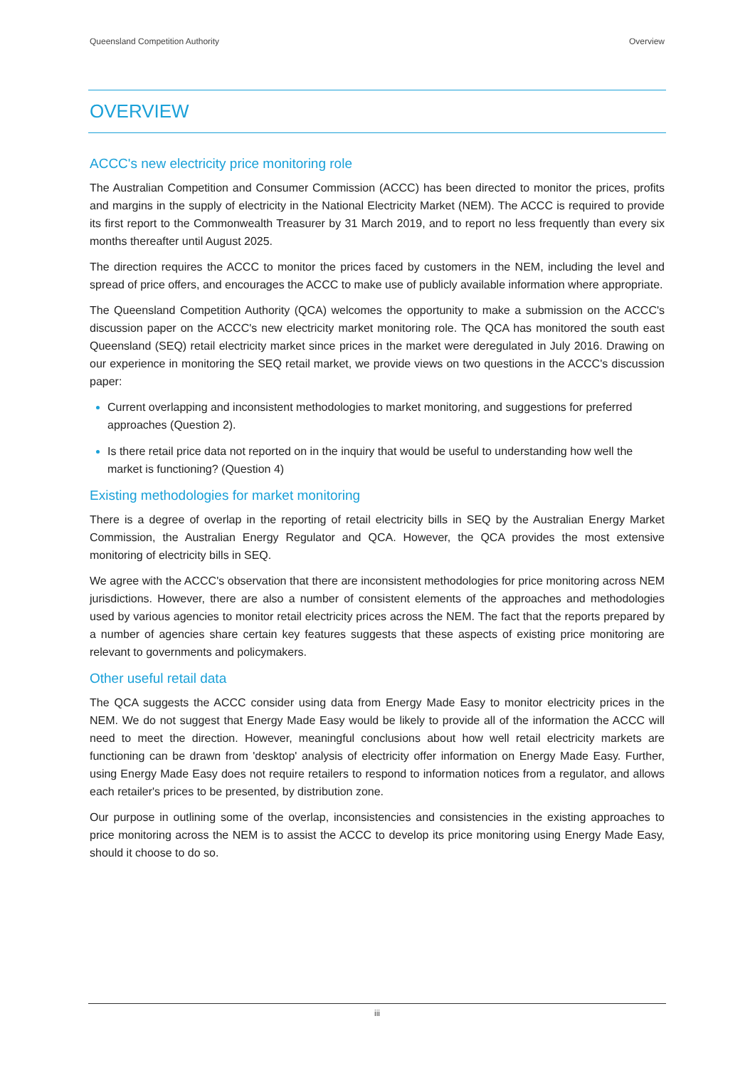Queensland Competition Authority Overview
OVERVIEW
ACCC's new electricity price monitoring role
The Australian Competition and Consumer Commission (ACCC) has been directed to monitor the prices, profits and margins in the supply of electricity in the National Electricity Market (NEM). The ACCC is required to provide its first report to the Commonwealth Treasurer by 31 March 2019, and to report no less frequently than every six months thereafter until August 2025.
The direction requires the ACCC to monitor the prices faced by customers in the NEM, including the level and spread of price offers, and encourages the ACCC to make use of publicly available information where appropriate.
The Queensland Competition Authority (QCA) welcomes the opportunity to make a submission on the ACCC's discussion paper on the ACCC's new electricity market monitoring role. The QCA has monitored the south east Queensland (SEQ) retail electricity market since prices in the market were deregulated in July 2016. Drawing on our experience in monitoring the SEQ retail market, we provide views on two questions in the ACCC's discussion paper:
Current overlapping and inconsistent methodologies to market monitoring, and suggestions for preferred approaches (Question 2).
Is there retail price data not reported on in the inquiry that would be useful to understanding how well the market is functioning? (Question 4)
Existing methodologies for market monitoring
There is a degree of overlap in the reporting of retail electricity bills in SEQ by the Australian Energy Market Commission, the Australian Energy Regulator and QCA. However, the QCA provides the most extensive monitoring of electricity bills in SEQ.
We agree with the ACCC's observation that there are inconsistent methodologies for price monitoring across NEM jurisdictions. However, there are also a number of consistent elements of the approaches and methodologies used by various agencies to monitor retail electricity prices across the NEM. The fact that the reports prepared by a number of agencies share certain key features suggests that these aspects of existing price monitoring are relevant to governments and policymakers.
Other useful retail data
The QCA suggests the ACCC consider using data from Energy Made Easy to monitor electricity prices in the NEM. We do not suggest that Energy Made Easy would be likely to provide all of the information the ACCC will need to meet the direction. However, meaningful conclusions about how well retail electricity markets are functioning can be drawn from 'desktop' analysis of electricity offer information on Energy Made Easy. Further, using Energy Made Easy does not require retailers to respond to information notices from a regulator, and allows each retailer's prices to be presented, by distribution zone.
Our purpose in outlining some of the overlap, inconsistencies and consistencies in the existing approaches to price monitoring across the NEM is to assist the ACCC to develop its price monitoring using Energy Made Easy, should it choose to do so.
iii